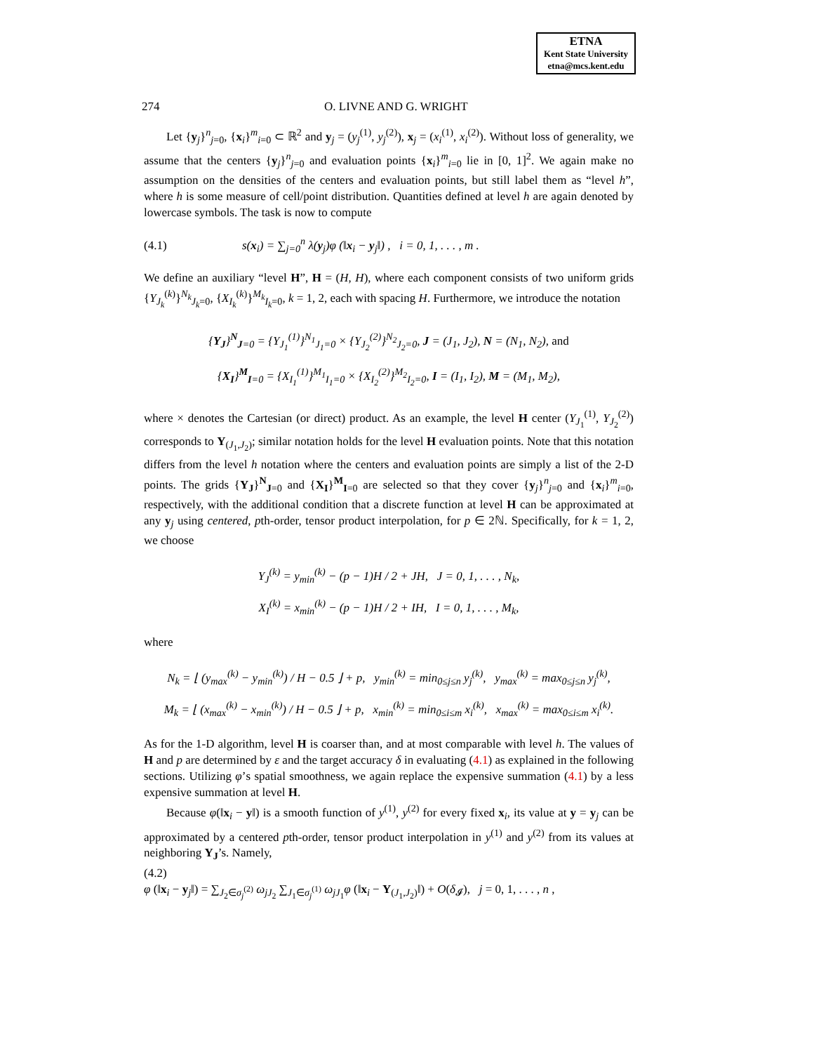ETNA
Kent State University
etna@mcs.kent.edu
274 O. LIVNE AND G. WRIGHT
Let {y<sub>j</sub>}<sup>n</sup><sub>j=0</sub>, {x<sub>i</sub>}<sup>m</sup><sub>i=0</sub> ⊂ ℝ<sup>2</sup> and y<sub>j</sub> = (y<sub>j</sub><sup>(1)</sup>, y<sub>j</sub><sup>(2)</sup>), x<sub>j</sub> = (x<sub>i</sub><sup>(1)</sup>, x<sub>i</sub><sup>(2)</sup>). Without loss of generality, we assume that the centers {y<sub>j</sub>}<sup>n</sup><sub>j=0</sub> and evaluation points {x<sub>i</sub>}<sup>m</sup><sub>i=0</sub> lie in [0, 1]<sup>2</sup>. We again make no assumption on the densities of the centers and evaluation points, but still label them as “level h”, where h is some measure of cell/point distribution. Quantities defined at level h are again denoted by lowercase symbols. The task is now to compute
(4.1) s(x<sub>i</sub>) = ∑<sub>j=0</sub><sup>n</sup> λ(y<sub>j</sub>)φ (‖x<sub>i</sub> − y<sub>j</sub>‖) , i = 0, 1, . . . , m .
We define an auxiliary “level H”, H = (H, H), where each component consists of two uniform grids {Y<sub>J<sub>k</sub></sub><sup>(k)</sup>}<sup>N<sub>k</sub></sup><sub>J<sub>k</sub>=0</sub>, {X<sub>I<sub>k</sub></sub><sup>(k)</sup>}<sup>M<sub>k</sub></sup><sub>I<sub>k</sub>=0</sub>, k = 1, 2, each with spacing H. Furthermore, we introduce the notation
{Y<sub>J</sub>}<sup>N</sup><sub>J=0</sub> = {Y<sub>J<sub>1</sub></sub><sup>(1)</sup>}<sup>N<sub>1</sub></sup><sub>J<sub>1</sub>=0</sub> × {Y<sub>J<sub>2</sub></sub><sup>(2)</sup>}<sup>N<sub>2</sub></sup><sub>J<sub>2</sub>=0</sub>, J = (J<sub>1</sub>, J<sub>2</sub>), N = (N<sub>1</sub>, N<sub>2</sub>), and
{X<sub>I</sub>}<sup>M</sup><sub>I=0</sub> = {X<sub>I<sub>1</sub></sub><sup>(1)</sup>}<sup>M<sub>1</sub></sup><sub>I<sub>1</sub>=0</sub> × {X<sub>I<sub>2</sub></sub><sup>(2)</sup>}<sup>M<sub>2</sub></sup><sub>I<sub>2</sub>=0</sub>, I = (I<sub>1</sub>, I<sub>2</sub>), M = (M<sub>1</sub>, M<sub>2</sub>),
where × denotes the Cartesian (or direct) product. As an example, the level H center (Y<sub>J<sub>1</sub></sub><sup>(1)</sup>, Y<sub>J<sub>2</sub></sub><sup>(2)</sup>) corresponds to Y<sub>(J<sub>1</sub>,J<sub>2</sub>)</sub>; similar notation holds for the level H evaluation points. Note that this notation differs from the level h notation where the centers and evaluation points are simply a list of the 2-D points. The grids {Y<sub>J</sub>}<sup>N</sup><sub>J=0</sub> and {X<sub>I</sub>}<sup>M</sup><sub>I=0</sub> are selected so that they cover {y<sub>j</sub>}<sup>n</sup><sub>j=0</sub> and {x<sub>i</sub>}<sup>m</sup><sub>i=0</sub>, respectively, with the additional condition that a discrete function at level H can be approximated at any y<sub>j</sub> using centered, pth-order, tensor product interpolation, for p ∈ 2ℕ. Specifically, for k = 1, 2, we choose
Y<sub>J</sub><sup>(k)</sup> = y<sub>min</sub><sup>(k)</sup> − (p − 1)H / 2 + JH, J = 0, 1, . . . , N<sub>k</sub>,
X<sub>I</sub><sup>(k)</sup> = x<sub>min</sub><sup>(k)</sup> − (p − 1)H / 2 + IH, I = 0, 1, . . . , M<sub>k</sub>,
where
N<sub>k</sub> = ⌊ (y<sub>max</sub><sup>(k)</sup> − y<sub>min</sub><sup>(k)</sup>) / H − 0.5 ⌋ + p, y<sub>min</sub><sup>(k)</sup> = min<sub>0≤j≤n</sub> y<sub>j</sub><sup>(k)</sup>, y<sub>max</sub><sup>(k)</sup> = max<sub>0≤j≤n</sub> y<sub>j</sub><sup>(k)</sup>,
M<sub>k</sub> = ⌊ (x<sub>max</sub><sup>(k)</sup> − x<sub>min</sub><sup>(k)</sup>) / H − 0.5 ⌋ + p, x<sub>min</sub><sup>(k)</sup> = min<sub>0≤i≤m</sub> x<sub>i</sub><sup>(k)</sup>, x<sub>max</sub><sup>(k)</sup> = max<sub>0≤i≤m</sub> x<sub>i</sub><sup>(k)</sup>.
As for the 1-D algorithm, level H is coarser than, and at most comparable with level h. The values of H and p are determined by ε and the target accuracy δ in evaluating (4.1) as explained in the following sections. Utilizing φ’s spatial smoothness, we again replace the expensive summation (4.1) by a less expensive summation at level H.
Because φ(‖x<sub>i</sub> − y‖) is a smooth function of y<sup>(1)</sup>, y<sup>(2)</sup> for every fixed x<sub>i</sub>, its value at y = y<sub>j</sub> can be approximated by a centered pth-order, tensor product interpolation in y<sup>(1)</sup> and y<sup>(2)</sup> from its values at neighboring Y<sub>J</sub>’s. Namely,
(4.2)
φ (‖x<sub>i</sub> − y<sub>j</sub>‖) = ∑<sub>J<sub>2</sub>∈σ<sub>j</sub><sup>(2)</sup></sub> ω<sub>jJ<sub>2</sub></sub> ∑<sub>J<sub>1</sub>∈σ<sub>j</sub><sup>(1)</sup></sub> ω<sub>jJ<sub>1</sub></sub>φ (‖x<sub>i</sub> − Y<sub>(J<sub>1</sub>,J<sub>2</sub>)</sub>‖) + O(δ<sub>𝓘</sub>), j = 0, 1, . . . , n ,